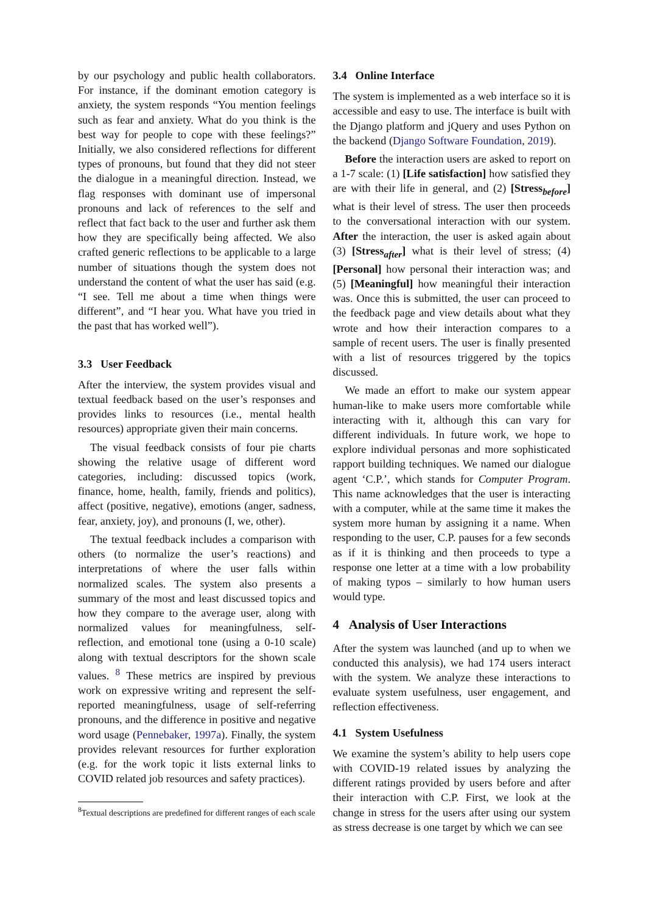by our psychology and public health collaborators. For instance, if the dominant emotion category is anxiety, the system responds “You mention feelings such as fear and anxiety. What do you think is the best way for people to cope with these feelings?” Initially, we also considered reflections for different types of pronouns, but found that they did not steer the dialogue in a meaningful direction. Instead, we flag responses with dominant use of impersonal pronouns and lack of references to the self and reflect that fact back to the user and further ask them how they are specifically being affected. We also crafted generic reflections to be applicable to a large number of situations though the system does not understand the content of what the user has said (e.g. “I see. Tell me about a time when things were different”, and “I hear you. What have you tried in the past that has worked well”).
3.3 User Feedback
After the interview, the system provides visual and textual feedback based on the user’s responses and provides links to resources (i.e., mental health resources) appropriate given their main concerns.
The visual feedback consists of four pie charts showing the relative usage of different word categories, including: discussed topics (work, finance, home, health, family, friends and politics), affect (positive, negative), emotions (anger, sadness, fear, anxiety, joy), and pronouns (I, we, other).
The textual feedback includes a comparison with others (to normalize the user’s reactions) and interpretations of where the user falls within normalized scales. The system also presents a summary of the most and least discussed topics and how they compare to the average user, along with normalized values for meaningfulness, self-reflection, and emotional tone (using a 0-10 scale) along with textual descriptors for the shown scale values. <sup>8</sup> These metrics are inspired by previous work on expressive writing and represent the self-reported meaningfulness, usage of self-referring pronouns, and the difference in positive and negative word usage (Pennebaker, 1997a). Finally, the system provides relevant resources for further exploration (e.g. for the work topic it lists external links to COVID related job resources and safety practices).
<sup>8</sup> Textual descriptions are predefined for different ranges of each scale
3.4 Online Interface
The system is implemented as a web interface so it is accessible and easy to use. The interface is built with the Django platform and jQuery and uses Python on the backend (Django Software Foundation, 2019).
Before the interaction users are asked to report on a 1-7 scale: (1) [Life satisfaction] how satisfied they are with their life in general, and (2) [Stress<sub>before</sub>] what is their level of stress. The user then proceeds to the conversational interaction with our system. After the interaction, the user is asked again about (3) [Stress<sub>after</sub>] what is their level of stress; (4) [Personal] how personal their interaction was; and (5) [Meaningful] how meaningful their interaction was. Once this is submitted, the user can proceed to the feedback page and view details about what they wrote and how their interaction compares to a sample of recent users. The user is finally presented with a list of resources triggered by the topics discussed.
We made an effort to make our system appear human-like to make users more comfortable while interacting with it, although this can vary for different individuals. In future work, we hope to explore individual personas and more sophisticated rapport building techniques. We named our dialogue agent ‘C.P.’, which stands for Computer Program. This name acknowledges that the user is interacting with a computer, while at the same time it makes the system more human by assigning it a name. When responding to the user, C.P. pauses for a few seconds as if it is thinking and then proceeds to type a response one letter at a time with a low probability of making typos – similarly to how human users would type.
4 Analysis of User Interactions
After the system was launched (and up to when we conducted this analysis), we had 174 users interact with the system. We analyze these interactions to evaluate system usefulness, user engagement, and reflection effectiveness.
4.1 System Usefulness
We examine the system’s ability to help users cope with COVID-19 related issues by analyzing the different ratings provided by users before and after their interaction with C.P. First, we look at the change in stress for the users after using our system as stress decrease is one target by which we can see